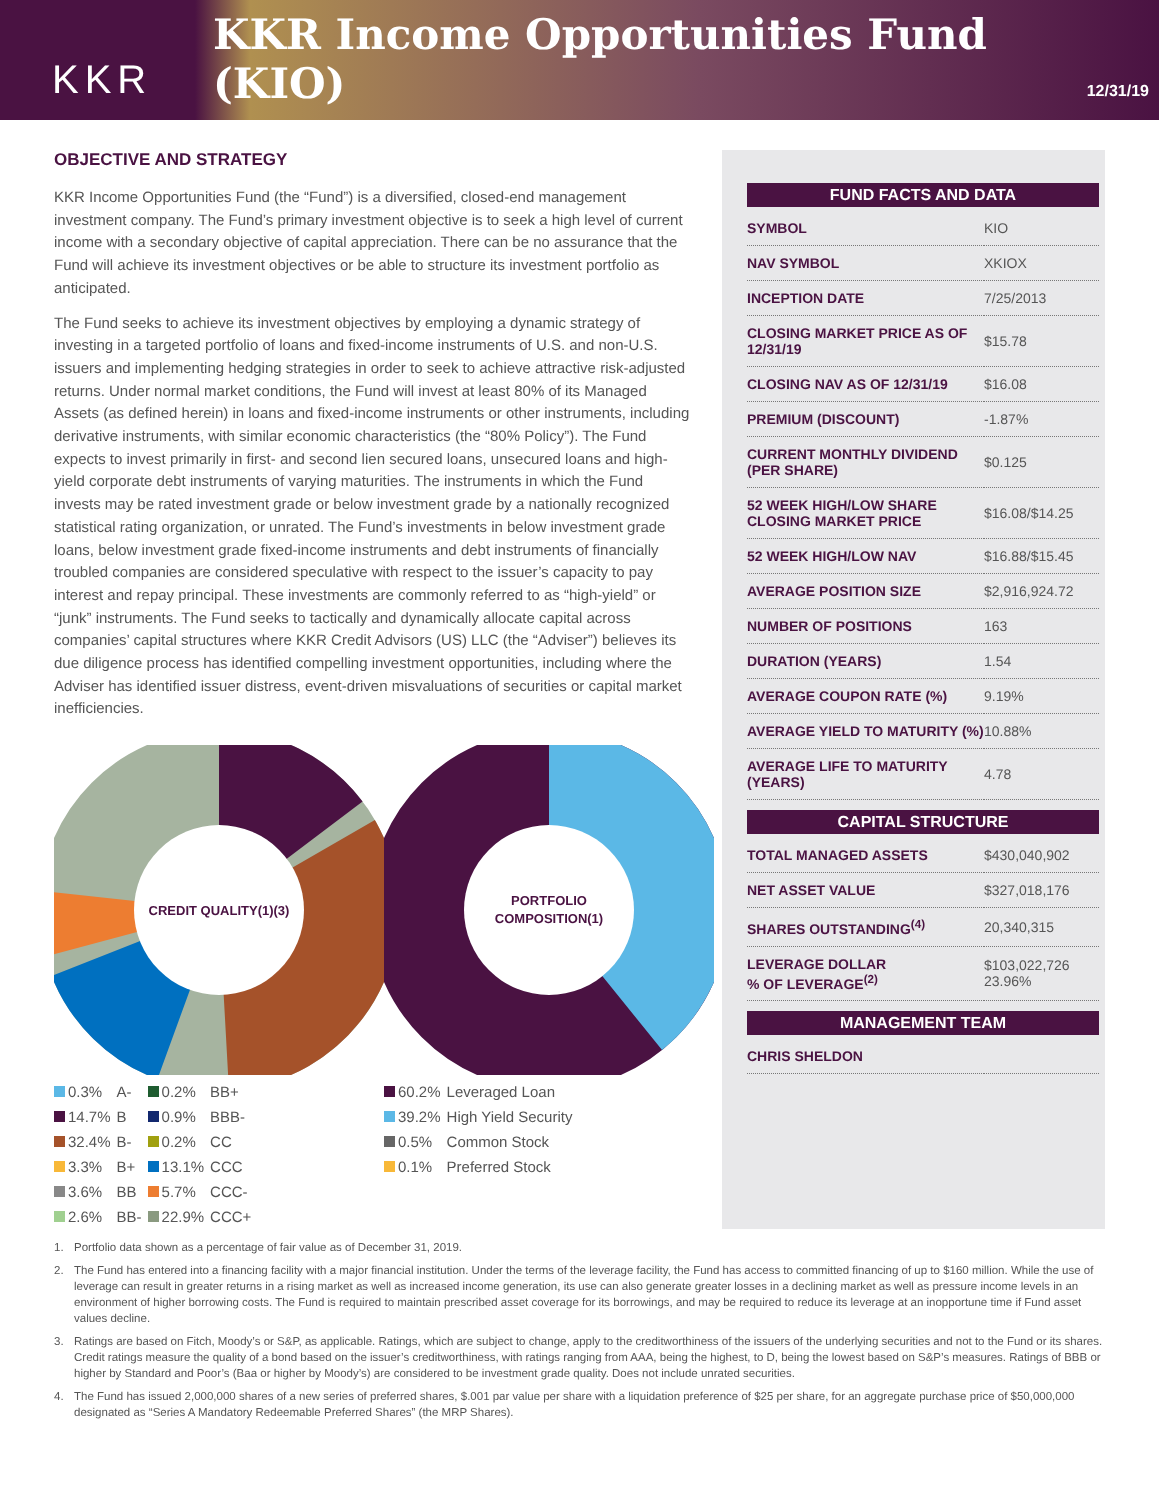KKR
KKR Income Opportunities Fund (KIO)
12/31/19
OBJECTIVE AND STRATEGY
KKR Income Opportunities Fund (the “Fund”) is a diversified, closed-end management investment company. The Fund’s primary investment objective is to seek a high level of current income with a secondary objective of capital appreciation. There can be no assurance that the Fund will achieve its investment objectives or be able to structure its investment portfolio as anticipated.
The Fund seeks to achieve its investment objectives by employing a dynamic strategy of investing in a targeted portfolio of loans and fixed-income instruments of U.S. and non-U.S. issuers and implementing hedging strategies in order to seek to achieve attractive risk-adjusted returns. Under normal market conditions, the Fund will invest at least 80% of its Managed Assets (as defined herein) in loans and fixed-income instruments or other instruments, including derivative instruments, with similar economic characteristics (the “80% Policy”). The Fund expects to invest primarily in first- and second lien secured loans, unsecured loans and high-yield corporate debt instruments of varying maturities. The instruments in which the Fund invests may be rated investment grade or below investment grade by a nationally recognized statistical rating organization, or unrated. The Fund’s investments in below investment grade loans, below investment grade fixed-income instruments and debt instruments of financially troubled companies are considered speculative with respect to the issuer’s capacity to pay interest and repay principal. These investments are commonly referred to as “high-yield” or “junk” instruments. The Fund seeks to tactically and dynamically allocate capital across companies’ capital structures where KKR Credit Advisors (US) LLC (the “Adviser”) believes its due diligence process has identified compelling investment opportunities, including where the Adviser has identified issuer distress, event-driven misvaluations of securities or capital market inefficiencies.
CREDIT QUALITY(1)(3)
| 0.3% | A- | 0.2% | BB+ |
| 14.7% | B | 0.9% | BBB- |
| 32.4% | B- | 0.2% | CC |
| 3.3% | B+ | 13.1% | CCC |
| 3.6% | BB | 5.7% | CCC- |
| 2.6% | BB- | 22.9% | CCC+ |
PORTFOLIO
COMPOSITION(1)
| 60.2% | Leveraged Loan |
| 39.2% | High Yield Security |
| 0.5% | Common Stock |
| 0.1% | Preferred Stock |
FUND FACTS AND DATA
| SYMBOL | KIO |
| NAV SYMBOL | XKIOX |
| INCEPTION DATE | 7/25/2013 |
| CLOSING MARKET PRICE AS OF 12/31/19 | $15.78 |
| CLOSING NAV AS OF 12/31/19 | $16.08 |
| PREMIUM (DISCOUNT) | -1.87% |
| CURRENT MONTHLY DIVIDEND (PER SHARE) | $0.125 |
| 52 WEEK HIGH/LOW SHARE CLOSING MARKET PRICE | $16.08/$14.25 |
| 52 WEEK HIGH/LOW NAV | $16.88/$15.45 |
| AVERAGE POSITION SIZE | $2,916,924.72 |
| NUMBER OF POSITIONS | 163 |
| DURATION (YEARS) | 1.54 |
| AVERAGE COUPON RATE (%) | 9.19% |
| AVERAGE YIELD TO MATURITY (%) | 10.88% |
| AVERAGE LIFE TO MATURITY (YEARS) | 4.78 |
CAPITAL STRUCTURE
| TOTAL MANAGED ASSETS | $430,040,902 |
| NET ASSET VALUE | $327,018,176 |
| SHARES OUTSTANDING<sup>(4)</sup> | 20,340,315 |
| LEVERAGE DOLLAR % OF LEVERAGE<sup>(2)</sup> | $103,022,726 23.96% |
MANAGEMENT TEAM
| CHRIS SHELDON | |
1. Portfolio data shown as a percentage of fair value as of December 31, 2019.
2. The Fund has entered into a financing facility with a major financial institution. Under the terms of the leverage facility, the Fund has access to committed financing of up to $160 million. While the use of leverage can result in greater returns in a rising market as well as increased income generation, its use can also generate greater losses in a declining market as well as pressure income levels in an environment of higher borrowing costs. The Fund is required to maintain prescribed asset coverage for its borrowings, and may be required to reduce its leverage at an inopportune time if Fund asset values decline.
3. Ratings are based on Fitch, Moody’s or S&P, as applicable. Ratings, which are subject to change, apply to the creditworthiness of the issuers of the underlying securities and not to the Fund or its shares. Credit ratings measure the quality of a bond based on the issuer’s creditworthiness, with ratings ranging from AAA, being the highest, to D, being the lowest based on S&P’s measures. Ratings of BBB or higher by Standard and Poor’s (Baa or higher by Moody’s) are considered to be investment grade quality. Does not include unrated securities.
4. The Fund has issued 2,000,000 shares of a new series of preferred shares, $.001 par value per share with a liquidation preference of $25 per share, for an aggregate purchase price of $50,000,000 designated as “Series A Mandatory Redeemable Preferred Shares” (the MRP Shares).